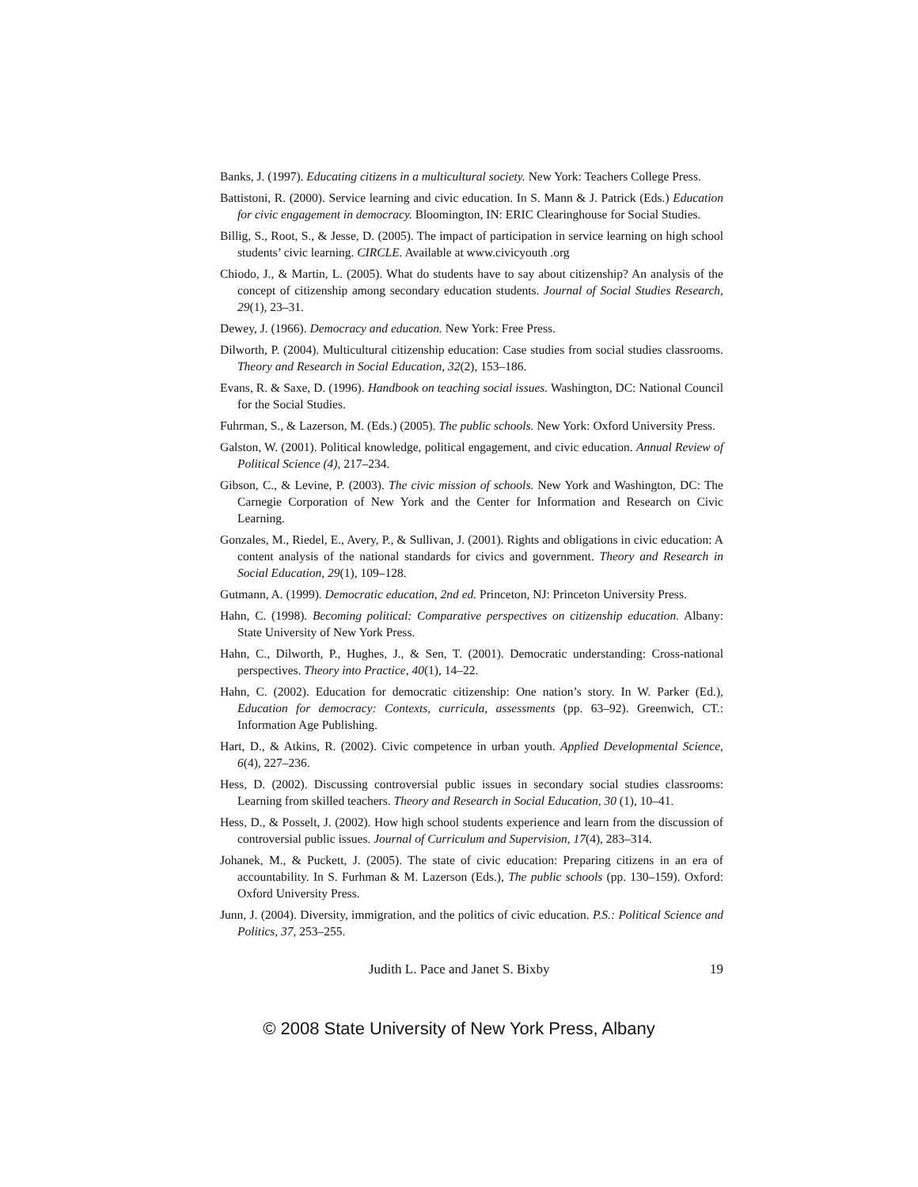Banks, J. (1997). Educating citizens in a multicultural society. New York: Teachers College Press.
Battistoni, R. (2000). Service learning and civic education. In S. Mann & J. Patrick (Eds.) Education for civic engagement in democracy. Bloomington, IN: ERIC Clearinghouse for Social Studies.
Billig, S., Root, S., & Jesse, D. (2005). The impact of participation in service learning on high school students’ civic learning. CIRCLE. Available at www.civicyouth .org
Chiodo, J., & Martin, L. (2005). What do students have to say about citizenship? An analysis of the concept of citizenship among secondary education students. Journal of Social Studies Research, 29(1), 23–31.
Dewey, J. (1966). Democracy and education. New York: Free Press.
Dilworth, P. (2004). Multicultural citizenship education: Case studies from social studies classrooms. Theory and Research in Social Education, 32(2), 153–186.
Evans, R. & Saxe, D. (1996). Handbook on teaching social issues. Washington, DC: National Council for the Social Studies.
Fuhrman, S., & Lazerson, M. (Eds.) (2005). The public schools. New York: Oxford University Press.
Galston, W. (2001). Political knowledge, political engagement, and civic education. Annual Review of Political Science (4), 217–234.
Gibson, C., & Levine, P. (2003). The civic mission of schools. New York and Washington, DC: The Carnegie Corporation of New York and the Center for Information and Research on Civic Learning.
Gonzales, M., Riedel, E., Avery, P., & Sullivan, J. (2001). Rights and obligations in civic education: A content analysis of the national standards for civics and government. Theory and Research in Social Education, 29(1), 109–128.
Gutmann, A. (1999). Democratic education, 2nd ed. Princeton, NJ: Princeton University Press.
Hahn, C. (1998). Becoming political: Comparative perspectives on citizenship education. Albany: State University of New York Press.
Hahn, C., Dilworth, P., Hughes, J., & Sen, T. (2001). Democratic understanding: Cross-national perspectives. Theory into Practice, 40(1), 14–22.
Hahn, C. (2002). Education for democratic citizenship: One nation’s story. In W. Parker (Ed.), Education for democracy: Contexts, curricula, assessments (pp. 63–92). Greenwich, CT.: Information Age Publishing.
Hart, D., & Atkins, R. (2002). Civic competence in urban youth. Applied Developmental Science, 6(4), 227–236.
Hess, D. (2002). Discussing controversial public issues in secondary social studies classrooms: Learning from skilled teachers. Theory and Research in Social Education, 30 (1), 10–41.
Hess, D., & Posselt, J. (2002). How high school students experience and learn from the discussion of controversial public issues. Journal of Curriculum and Supervision, 17(4), 283–314.
Johanek, M., & Puckett, J. (2005). The state of civic education: Preparing citizens in an era of accountability. In S. Furhman & M. Lazerson (Eds.), The public schools (pp. 130–159). Oxford: Oxford University Press.
Junn, J. (2004). Diversity, immigration, and the politics of civic education. P.S.: Political Science and Politics, 37, 253–255.
Judith L. Pace and Janet S. Bixby 19
© 2008 State University of New York Press, Albany